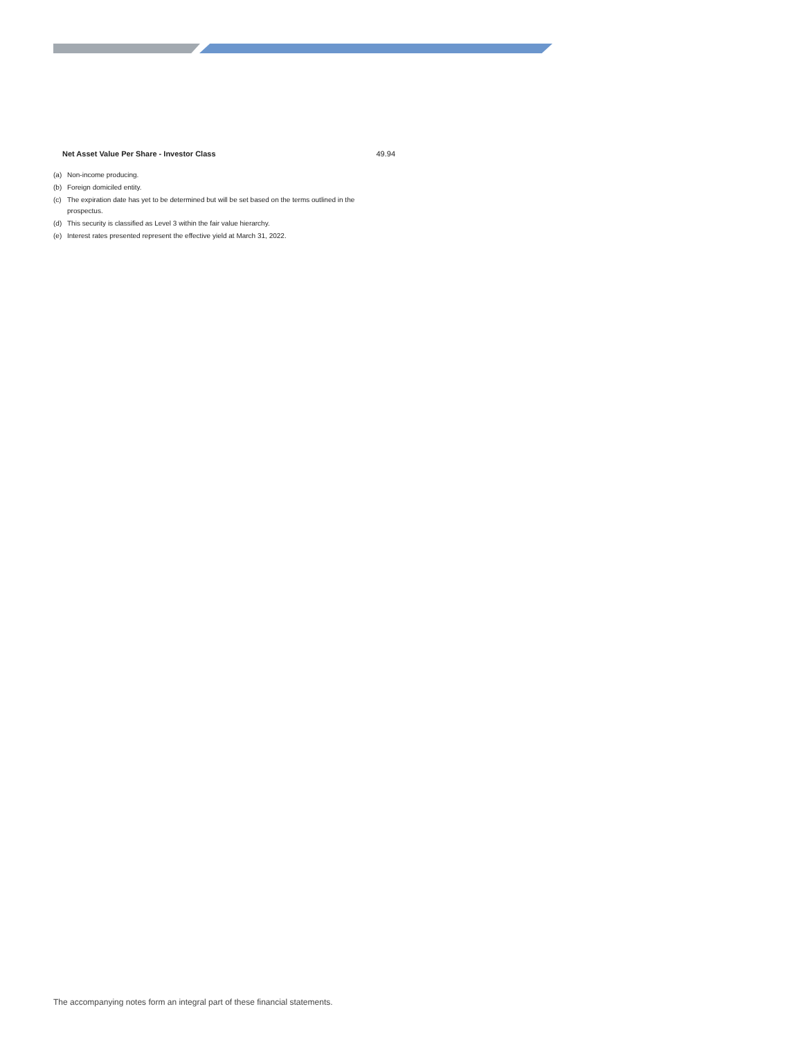| Net Asset Value Per Share - Investor Class | 49.94 |
(a) Non-income producing.
(b) Foreign domiciled entity.
(c) The expiration date has yet to be determined but will be set based on the terms outlined in the prospectus.
(d) This security is classified as Level 3 within the fair value hierarchy.
(e) Interest rates presented represent the effective yield at March 31, 2022.
The accompanying notes form an integral part of these financial statements.